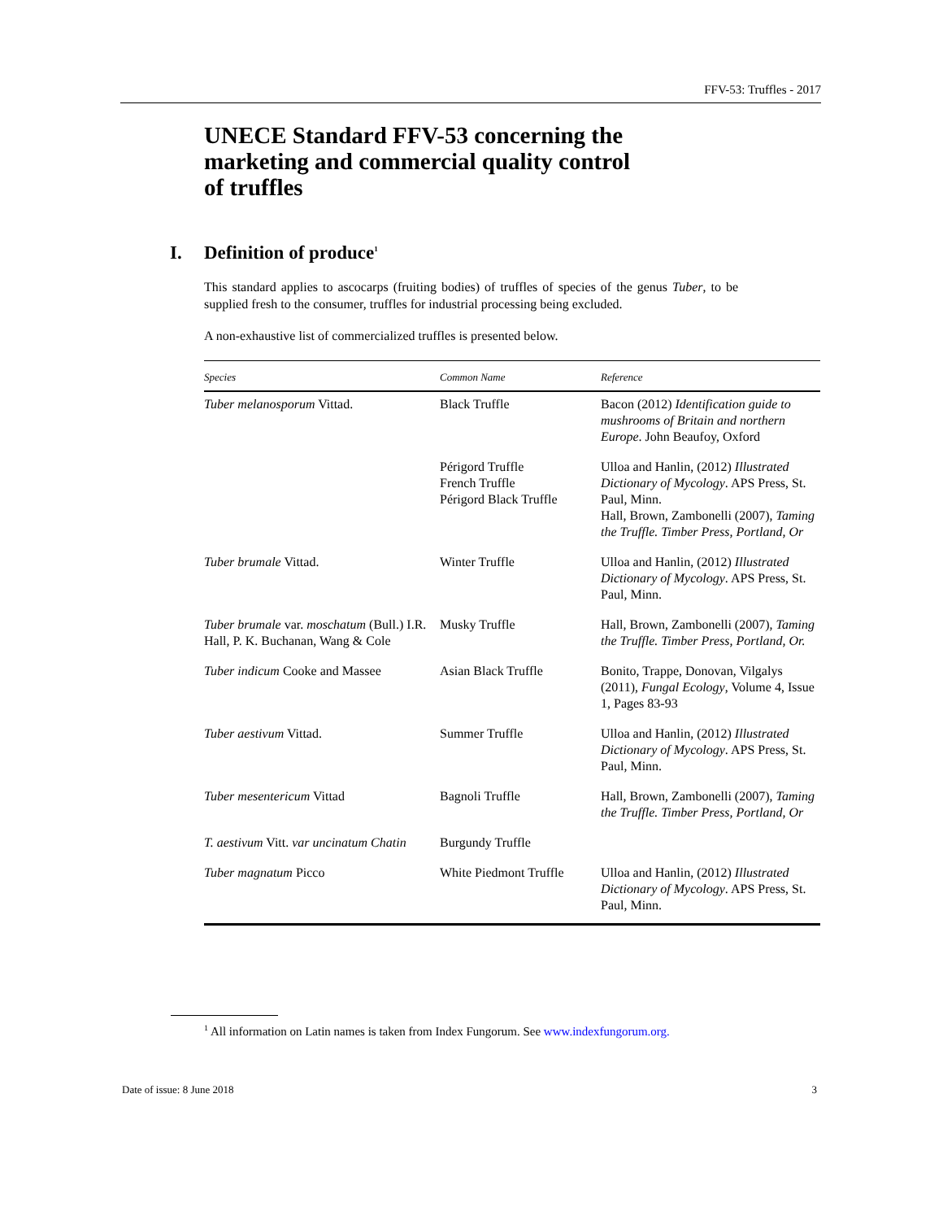FFV-53: Truffles - 2017
UNECE Standard FFV-53 concerning the
marketing and commercial quality control
of truffles
I. Definition of produce<sup>1</sup>
This standard applies to ascocarps (fruiting bodies) of truffles of species of the genus Tuber, to be supplied fresh to the consumer, truffles for industrial processing being excluded.
A non-exhaustive list of commercialized truffles is presented below.
| Species | Common Name | Reference |
| --- | --- | --- |
| Tuber melanosporum Vittad. | Black Truffle | Bacon (2012) Identification guide to mushrooms of Britain and northern Europe . John Beaufoy, Oxford |
| | Périgord Truffle French Truffle Périgord Black Truffle | Ulloa and Hanlin, (2012) Illustrated Dictionary of Mycology . APS Press, St. Paul, Minn. Hall, Brown, Zambonelli (2007), Taming the Truffle. Timber Press, Portland, Or |
| Tuber brumale Vittad. | Winter Truffle | Ulloa and Hanlin, (2012) Illustrated Dictionary of Mycology . APS Press, St. Paul, Minn. |
| Tuber brumale var. moschatum (Bull.) I.R. Hall, P. K. Buchanan, Wang & Cole | Musky Truffle | Hall, Brown, Zambonelli (2007), Taming the Truffle. Timber Press, Portland, Or. |
| Tuber indicum Cooke and Massee | Asian Black Truffle | Bonito, Trappe, Donovan, Vilgalys (2011), Fungal Ecology , Volume 4, Issue 1, Pages 83-93 |
| Tuber aestivum Vittad. | Summer Truffle | Ulloa and Hanlin, (2012) Illustrated Dictionary of Mycology . APS Press, St. Paul, Minn. |
| Tuber mesentericum Vittad | Bagnoli Truffle | Hall, Brown, Zambonelli (2007), Taming the Truffle. Timber Press, Portland, Or |
| T. aestivum Vitt. var uncinatum Chatin | Burgundy Truffle | |
| Tuber magnatum Picco | White Piedmont Truffle | Ulloa and Hanlin, (2012) Illustrated Dictionary of Mycology . APS Press, St. Paul, Minn. |
<sup>1</sup> All information on Latin names is taken from Index Fungorum. See www.indexfungorum.org.
Date of issue: 8 June 2018 3